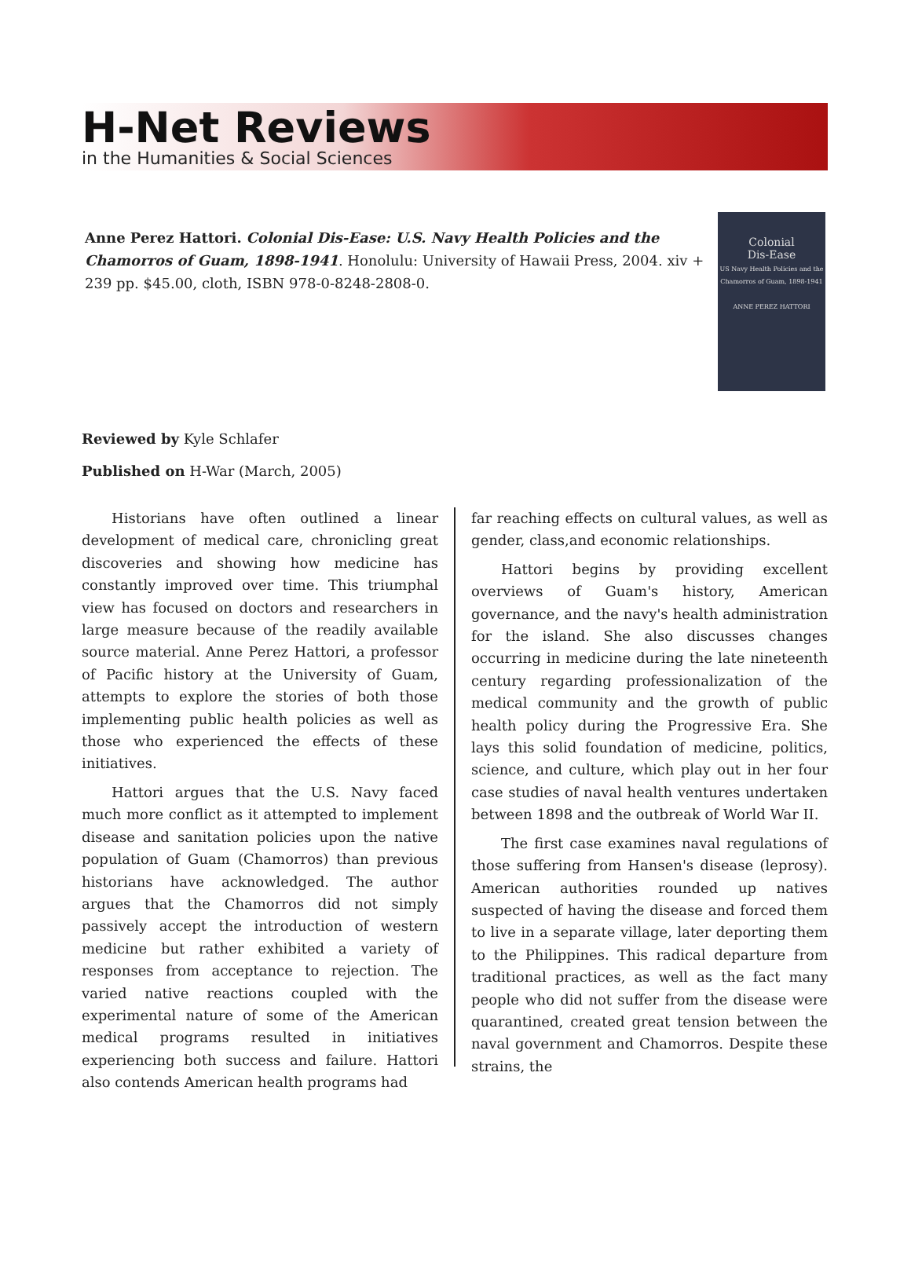H-Net Reviews
in the Humanities & Social Sciences
Anne Perez Hattori. Colonial Dis-Ease: U.S. Navy Health Policies and the Chamorros of Guam, 1898-1941. Honolulu: University of Hawaii Press, 2004. xiv + 239 pp. $45.00, cloth, ISBN 978-0-8248-2808-0.
Colonial
Dis-Ease
US Navy Health Policies and the Chamorros of Guam, 1898-1941
ANNE PEREZ HATTORI
Reviewed by Kyle Schlafer
Published on H-War (March, 2005)
Historians have often outlined a linear development of medical care, chronicling great discoveries and showing how medicine has constantly improved over time. This triumphal view has focused on doctors and researchers in large measure because of the readily available source material. Anne Perez Hattori, a professor of Pacific history at the University of Guam, attempts to explore the stories of both those implementing public health policies as well as those who experienced the effects of these initiatives.
Hattori argues that the U.S. Navy faced much more conflict as it attempted to implement disease and sanitation policies upon the native population of Guam (Chamorros) than previous historians have acknowledged. The author argues that the Chamorros did not simply passively accept the introduction of western medicine but rather exhibited a variety of responses from acceptance to rejection. The varied native reactions coupled with the experimental nature of some of the American medical programs resulted in initiatives experiencing both success and failure. Hattori also contends American health programs had
far reaching effects on cultural values, as well as gender, class,and economic relationships.
Hattori begins by providing excellent overviews of Guam's history, American governance, and the navy's health administration for the island. She also discusses changes occurring in medicine during the late nineteenth century regarding professionalization of the medical community and the growth of public health policy during the Progressive Era. She lays this solid foundation of medicine, politics, science, and culture, which play out in her four case studies of naval health ventures undertaken between 1898 and the outbreak of World War II.
The first case examines naval regulations of those suffering from Hansen's disease (leprosy). American authorities rounded up natives suspected of having the disease and forced them to live in a separate village, later deporting them to the Philippines. This radical departure from traditional practices, as well as the fact many people who did not suffer from the disease were quarantined, created great tension between the naval government and Chamorros. Despite these strains, the